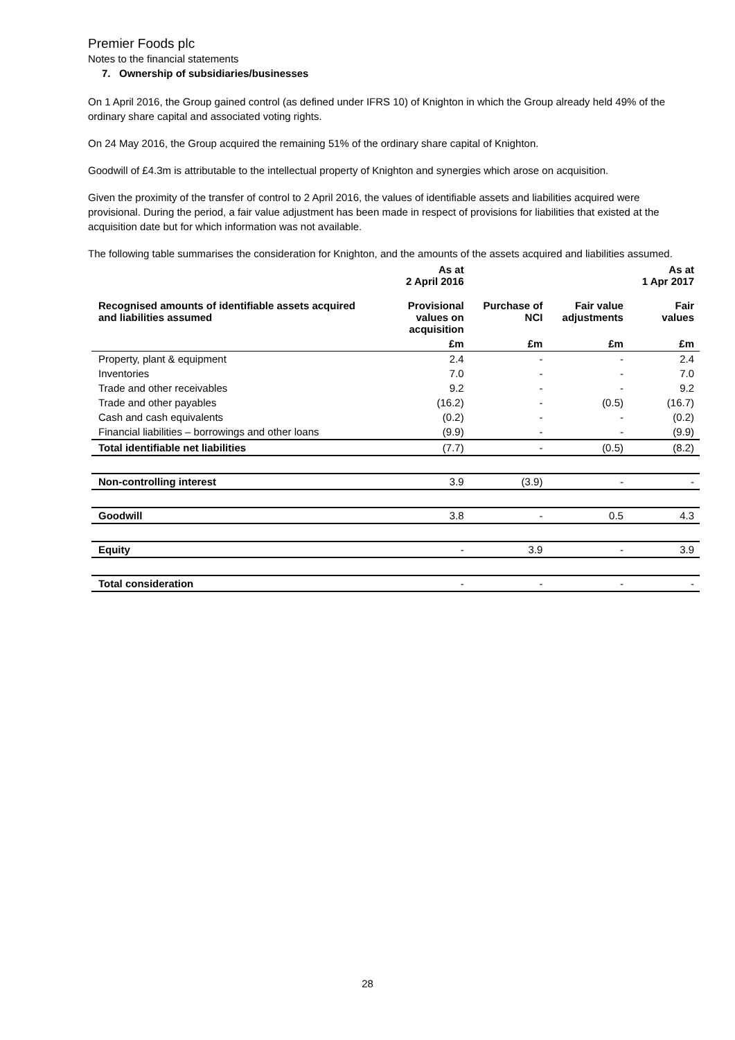Premier Foods plc
Notes to the financial statements
7. Ownership of subsidiaries/businesses
On 1 April 2016, the Group gained control (as defined under IFRS 10) of Knighton in which the Group already held 49% of the ordinary share capital and associated voting rights.
On 24 May 2016, the Group acquired the remaining 51% of the ordinary share capital of Knighton.
Goodwill of £4.3m is attributable to the intellectual property of Knighton and synergies which arose on acquisition.
Given the proximity of the transfer of control to 2 April 2016, the values of identifiable assets and liabilities acquired were provisional. During the period, a fair value adjustment has been made in respect of provisions for liabilities that existed at the acquisition date but for which information was not available.
The following table summarises the consideration for Knighton, and the amounts of the assets acquired and liabilities assumed.
| | As at 2 April 2016 | | | As at 1 Apr 2017 |
| --- | --- | --- | --- | --- |
| Recognised amounts of identifiable assets acquired and liabilities assumed | Provisional values on acquisition | Purchase of NCI | Fair value adjustments | Fair values |
| | £m | £m | £m | £m |
| Property, plant & equipment | 2.4 | - | - | 2.4 |
| Inventories | 7.0 | - | - | 7.0 |
| Trade and other receivables | 9.2 | - | - | 9.2 |
| Trade and other payables | (16.2) | - | (0.5) | (16.7) |
| Cash and cash equivalents | (0.2) | - | - | (0.2) |
| Financial liabilities – borrowings and other loans | (9.9) | - | - | (9.9) |
| Total identifiable net liabilities | (7.7) | - | (0.5) | (8.2) |
| Non-controlling interest | 3.9 | (3.9) | - | - |
| Goodwill | 3.8 | - | 0.5 | 4.3 |
| Equity | - | 3.9 | - | 3.9 |
| Total consideration | - | - | - | - |
28